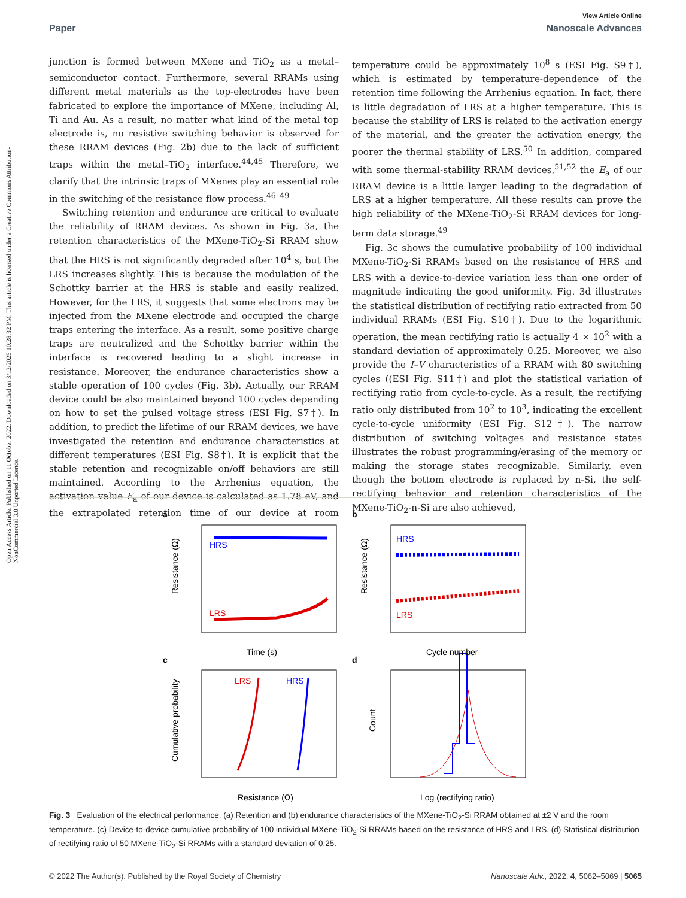View Article Online
Paper Nanoscale Advances
Open Access Article. Published on 11 October 2022. Downloaded on 3/12/2025 10:28:32 PM. This article is licensed under a Creative Commons Attribution-NonCommercial 3.0 Unported Licence.
junction is formed between MXene and TiO<sub>2</sub> as a metal–semiconductor contact. Furthermore, several RRAMs using different metal materials as the top-electrodes have been fabricated to explore the importance of MXene, including Al, Ti and Au. As a result, no matter what kind of the metal top electrode is, no resistive switching behavior is observed for these RRAM devices (Fig. 2b) due to the lack of sufficient traps within the metal–TiO<sub>2</sub> interface.<sup>44,45</sup> Therefore, we clarify that the intrinsic traps of MXenes play an essential role in the switching of the resistance flow process.<sup>46–49</sup>
Switching retention and endurance are critical to evaluate the reliability of RRAM devices. As shown in Fig. 3a, the retention characteristics of the MXene-TiO<sub>2</sub>-Si RRAM show that the HRS is not significantly degraded after 10<sup>4</sup> s, but the LRS increases slightly. This is because the modulation of the Schottky barrier at the HRS is stable and easily realized. However, for the LRS, it suggests that some electrons may be injected from the MXene electrode and occupied the charge traps entering the interface. As a result, some positive charge traps are neutralized and the Schottky barrier within the interface is recovered leading to a slight increase in resistance. Moreover, the endurance characteristics show a stable operation of 100 cycles (Fig. 3b). Actually, our RRAM device could be also maintained beyond 100 cycles depending on how to set the pulsed voltage stress (ESI Fig. S7†). In addition, to predict the lifetime of our RRAM devices, we have investigated the retention and endurance characteristics at different temperatures (ESI Fig. S8†). It is explicit that the stable retention and recognizable on/off behaviors are still maintained. According to the Arrhenius equation, the activation value E<sub>a</sub> of our device is calculated as 1.78 eV, and the extrapolated retention time of our device at room temperature could be approximately 10<sup>8</sup> s (ESI Fig. S9†), which is estimated by temperature-dependence of the retention time following the Arrhenius equation. In fact, there is little degradation of LRS at a higher temperature. This is because the stability of LRS is related to the activation energy of the material, and the greater the activation energy, the poorer the thermal stability of LRS.<sup>50</sup> In addition, compared with some thermal-stability RRAM devices,<sup>51,52</sup> the E<sub>a</sub> of our RRAM device is a little larger leading to the degradation of LRS at a higher temperature. All these results can prove the high reliability of the MXene-TiO<sub>2</sub>-Si RRAM devices for long-term data storage.<sup>49</sup>
Fig. 3c shows the cumulative probability of 100 individual MXene-TiO<sub>2</sub>-Si RRAMs based on the resistance of HRS and LRS with a device-to-device variation less than one order of magnitude indicating the good uniformity. Fig. 3d illustrates the statistical distribution of rectifying ratio extracted from 50 individual RRAMs (ESI Fig. S10†). Due to the logarithmic operation, the mean rectifying ratio is actually 4 × 10<sup>2</sup> with a standard deviation of approximately 0.25. Moreover, we also provide the I–V characteristics of a RRAM with 80 switching cycles ((ESI Fig. S11†) and plot the statistical variation of rectifying ratio from cycle-to-cycle. As a result, the rectifying ratio only distributed from 10<sup>2</sup> to 10<sup>3</sup>, indicating the excellent cycle-to-cycle uniformity (ESI Fig. S12†). The narrow distribution of switching voltages and resistance states illustrates the robust programming/erasing of the memory or making the storage states recognizable. Similarly, even though the bottom electrode is replaced by n-Si, the self-rectifying behavior and retention characteristics of the MXene-TiO<sub>2</sub>-n-Si are also achieved,
a
b
c
d
HRS
LRS
HRS
LRS
LRS
HRS
Time (s)
Cycle number
Resistance (Ω)
Log (rectifying ratio)
Resistance (Ω)
Resistance (Ω)
Cumulative probability
Count
Fig. 3 Evaluation of the electrical performance. (a) Retention and (b) endurance characteristics of the MXene-TiO<sub>2</sub>-Si RRAM obtained at ±2 V and the room temperature. (c) Device-to-device cumulative probability of 100 individual MXene-TiO<sub>2</sub>-Si RRAMs based on the resistance of HRS and LRS. (d) Statistical distribution of rectifying ratio of 50 MXene-TiO<sub>2</sub>-Si RRAMs with a standard deviation of 0.25.
© 2022 The Author(s). Published by the Royal Society of Chemistry Nanoscale Adv., 2022, 4, 5062–5069 | 5065